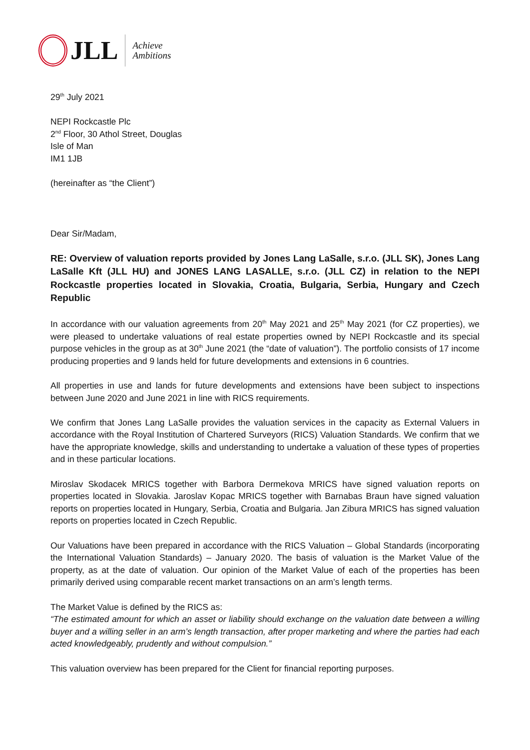JLL
Achieve
Ambitions
29<sup>th</sup> July 2021
NEPI Rockcastle Plc
2<sup>nd</sup> Floor, 30 Athol Street, Douglas
Isle of Man
IM1 1JB
(hereinafter as “the Client”)
Dear Sir/Madam,
RE: Overview of valuation reports provided by Jones Lang LaSalle, s.r.o. (JLL SK), Jones Lang LaSalle Kft (JLL HU) and JONES LANG LASALLE, s.r.o. (JLL CZ) in relation to the NEPI Rockcastle properties located in Slovakia, Croatia, Bulgaria, Serbia, Hungary and Czech Republic
In accordance with our valuation agreements from 20<sup>th</sup> May 2021 and 25<sup>th</sup> May 2021 (for CZ properties), we were pleased to undertake valuations of real estate properties owned by NEPI Rockcastle and its special purpose vehicles in the group as at 30<sup>th</sup> June 2021 (the “date of valuation”). The portfolio consists of 17 income producing properties and 9 lands held for future developments and extensions in 6 countries.
All properties in use and lands for future developments and extensions have been subject to inspections between June 2020 and June 2021 in line with RICS requirements.
We confirm that Jones Lang LaSalle provides the valuation services in the capacity as External Valuers in accordance with the Royal Institution of Chartered Surveyors (RICS) Valuation Standards. We confirm that we have the appropriate knowledge, skills and understanding to undertake a valuation of these types of properties and in these particular locations.
Miroslav Skodacek MRICS together with Barbora Dermekova MRICS have signed valuation reports on properties located in Slovakia. Jaroslav Kopac MRICS together with Barnabas Braun have signed valuation reports on properties located in Hungary, Serbia, Croatia and Bulgaria. Jan Zibura MRICS has signed valuation reports on properties located in Czech Republic.
Our Valuations have been prepared in accordance with the RICS Valuation – Global Standards (incorporating the International Valuation Standards) – January 2020. The basis of valuation is the Market Value of the property, as at the date of valuation. Our opinion of the Market Value of each of the properties has been primarily derived using comparable recent market transactions on an arm’s length terms.
The Market Value is defined by the RICS as:
“The estimated amount for which an asset or liability should exchange on the valuation date between a willing buyer and a willing seller in an arm’s length transaction, after proper marketing and where the parties had each acted knowledgeably, prudently and without compulsion.”
This valuation overview has been prepared for the Client for financial reporting purposes.